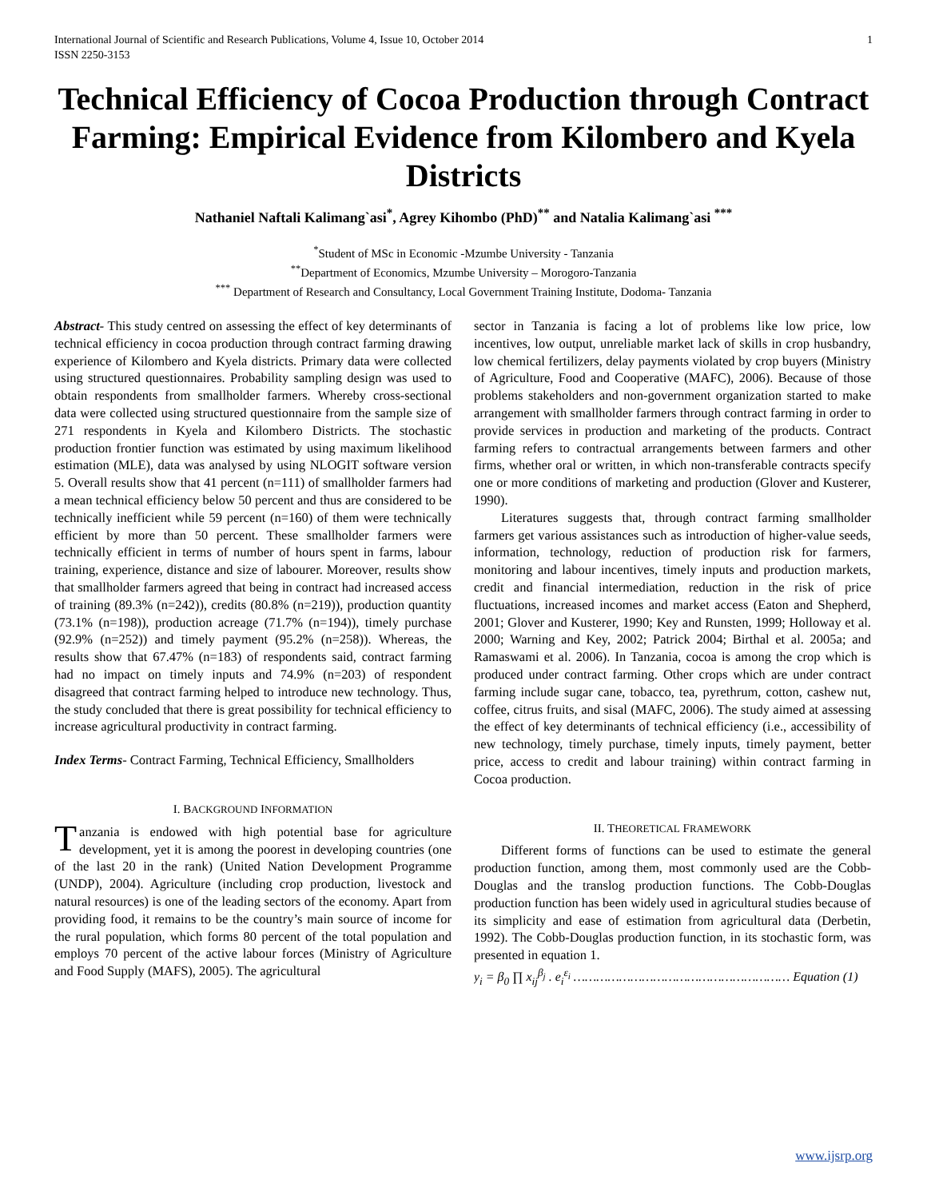International Journal of Scientific and Research Publications, Volume 4, Issue 10, October 2014
ISSN 2250-3153 1
Technical Efficiency of Cocoa Production through Contract Farming: Empirical Evidence from Kilombero and Kyela Districts
Nathaniel Naftali Kalimang`asi<sup>*</sup>, Agrey Kihombo (PhD)<sup>**</sup> and Natalia Kalimang`asi <sup>***</sup>
<sup>*</sup> Student of MSc in Economic -Mzumbe University - Tanzania
<sup>**</sup> Department of Economics, Mzumbe University – Morogoro-Tanzania
<sup>***</sup> Department of Research and Consultancy, Local Government Training Institute, Dodoma- Tanzania
Abstract- This study centred on assessing the effect of key determinants of technical efficiency in cocoa production through contract farming drawing experience of Kilombero and Kyela districts. Primary data were collected using structured questionnaires. Probability sampling design was used to obtain respondents from smallholder farmers. Whereby cross-sectional data were collected using structured questionnaire from the sample size of 271 respondents in Kyela and Kilombero Districts. The stochastic production frontier function was estimated by using maximum likelihood estimation (MLE), data was analysed by using NLOGIT software version 5. Overall results show that 41 percent (n=111) of smallholder farmers had a mean technical efficiency below 50 percent and thus are considered to be technically inefficient while 59 percent (n=160) of them were technically efficient by more than 50 percent. These smallholder farmers were technically efficient in terms of number of hours spent in farms, labour training, experience, distance and size of labourer. Moreover, results show that smallholder farmers agreed that being in contract had increased access of training (89.3% (n=242)), credits (80.8% (n=219)), production quantity (73.1% (n=198)), production acreage (71.7% (n=194)), timely purchase (92.9% (n=252)) and timely payment (95.2% (n=258)). Whereas, the results show that 67.47% (n=183) of respondents said, contract farming had no impact on timely inputs and 74.9% (n=203) of respondent disagreed that contract farming helped to introduce new technology. Thus, the study concluded that there is great possibility for technical efficiency to increase agricultural productivity in contract farming.
Index Terms- Contract Farming, Technical Efficiency, Smallholders
I. BACKGROUND INFORMATION
Tanzania is endowed with high potential base for agriculture development, yet it is among the poorest in developing countries (one of the last 20 in the rank) (United Nation Development Programme (UNDP), 2004). Agriculture (including crop production, livestock and natural resources) is one of the leading sectors of the economy. Apart from providing food, it remains to be the country’s main source of income for the rural population, which forms 80 percent of the total population and employs 70 percent of the active labour forces (Ministry of Agriculture and Food Supply (MAFS), 2005). The agricultural
sector in Tanzania is facing a lot of problems like low price, low incentives, low output, unreliable market lack of skills in crop husbandry, low chemical fertilizers, delay payments violated by crop buyers (Ministry of Agriculture, Food and Cooperative (MAFC), 2006). Because of those problems stakeholders and non-government organization started to make arrangement with smallholder farmers through contract farming in order to provide services in production and marketing of the products. Contract farming refers to contractual arrangements between farmers and other firms, whether oral or written, in which non-transferable contracts specify one or more conditions of marketing and production (Glover and Kusterer, 1990).
Literatures suggests that, through contract farming smallholder farmers get various assistances such as introduction of higher-value seeds, information, technology, reduction of production risk for farmers, monitoring and labour incentives, timely inputs and production markets, credit and financial intermediation, reduction in the risk of price fluctuations, increased incomes and market access (Eaton and Shepherd, 2001; Glover and Kusterer, 1990; Key and Runsten, 1999; Holloway et al. 2000; Warning and Key, 2002; Patrick 2004; Birthal et al. 2005a; and Ramaswami et al. 2006). In Tanzania, cocoa is among the crop which is produced under contract farming. Other crops which are under contract farming include sugar cane, tobacco, tea, pyrethrum, cotton, cashew nut, coffee, citrus fruits, and sisal (MAFC, 2006). The study aimed at assessing the effect of key determinants of technical efficiency (i.e., accessibility of new technology, timely purchase, timely inputs, timely payment, better price, access to credit and labour training) within contract farming in Cocoa production.
II. THEORETICAL FRAMEWORK
Different forms of functions can be used to estimate the general production function, among them, most commonly used are the Cobb-Douglas and the translog production functions. The Cobb-Douglas production function has been widely used in agricultural studies because of its simplicity and ease of estimation from agricultural data (Derbetin, 1992). The Cobb-Douglas production function, in its stochastic form, was presented in equation 1.
y<sub>i</sub> = β<sub>0</sub> ∏ x<sub>ij</sub><sup>β<sub>j</sub></sup> . e<sub>i</sub><sup>ε<sub>i</sub></sup> ………………………………………………… Equation (1)
www.ijsrp.org